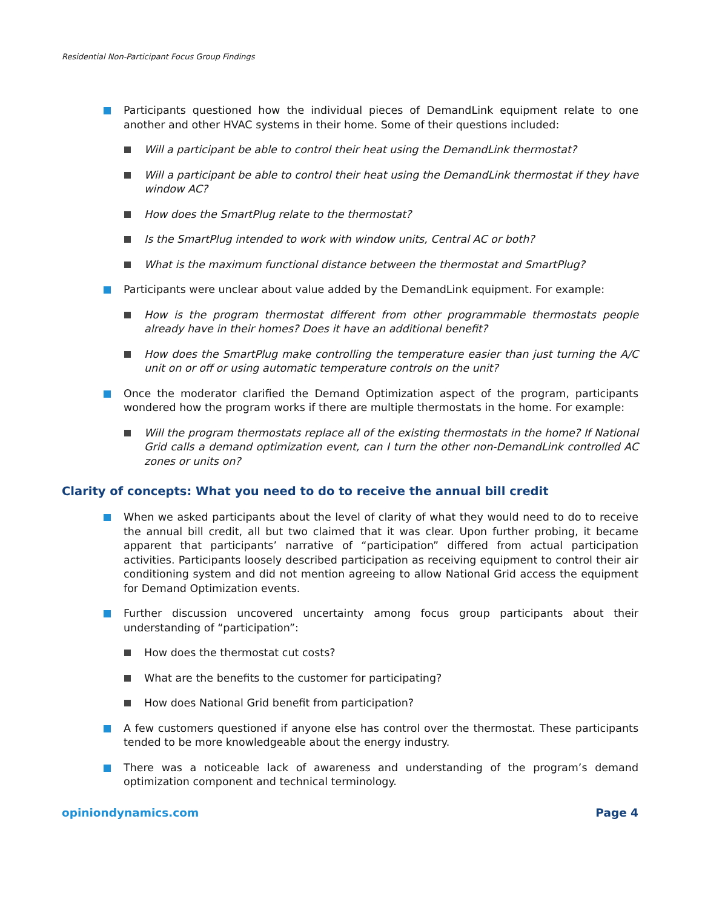Residential Non-Participant Focus Group Findings
Participants questioned how the individual pieces of DemandLink equipment relate to one another and other HVAC systems in their home. Some of their questions included:
Will a participant be able to control their heat using the DemandLink thermostat?
Will a participant be able to control their heat using the DemandLink thermostat if they have window AC?
How does the SmartPlug relate to the thermostat?
Is the SmartPlug intended to work with window units, Central AC or both?
What is the maximum functional distance between the thermostat and SmartPlug?
Participants were unclear about value added by the DemandLink equipment. For example:
How is the program thermostat different from other programmable thermostats people already have in their homes? Does it have an additional benefit?
How does the SmartPlug make controlling the temperature easier than just turning the A/C unit on or off or using automatic temperature controls on the unit?
Once the moderator clarified the Demand Optimization aspect of the program, participants wondered how the program works if there are multiple thermostats in the home. For example:
Will the program thermostats replace all of the existing thermostats in the home? If National Grid calls a demand optimization event, can I turn the other non-DemandLink controlled AC zones or units on?
Clarity of concepts: What you need to do to receive the annual bill credit
When we asked participants about the level of clarity of what they would need to do to receive the annual bill credit, all but two claimed that it was clear. Upon further probing, it became apparent that participants’ narrative of “participation” differed from actual participation activities. Participants loosely described participation as receiving equipment to control their air conditioning system and did not mention agreeing to allow National Grid access the equipment for Demand Optimization events.
Further discussion uncovered uncertainty among focus group participants about their understanding of “participation”:
How does the thermostat cut costs?
What are the benefits to the customer for participating?
How does National Grid benefit from participation?
A few customers questioned if anyone else has control over the thermostat. These participants tended to be more knowledgeable about the energy industry.
There was a noticeable lack of awareness and understanding of the program’s demand optimization component and technical terminology.
opiniondynamics.com Page 4